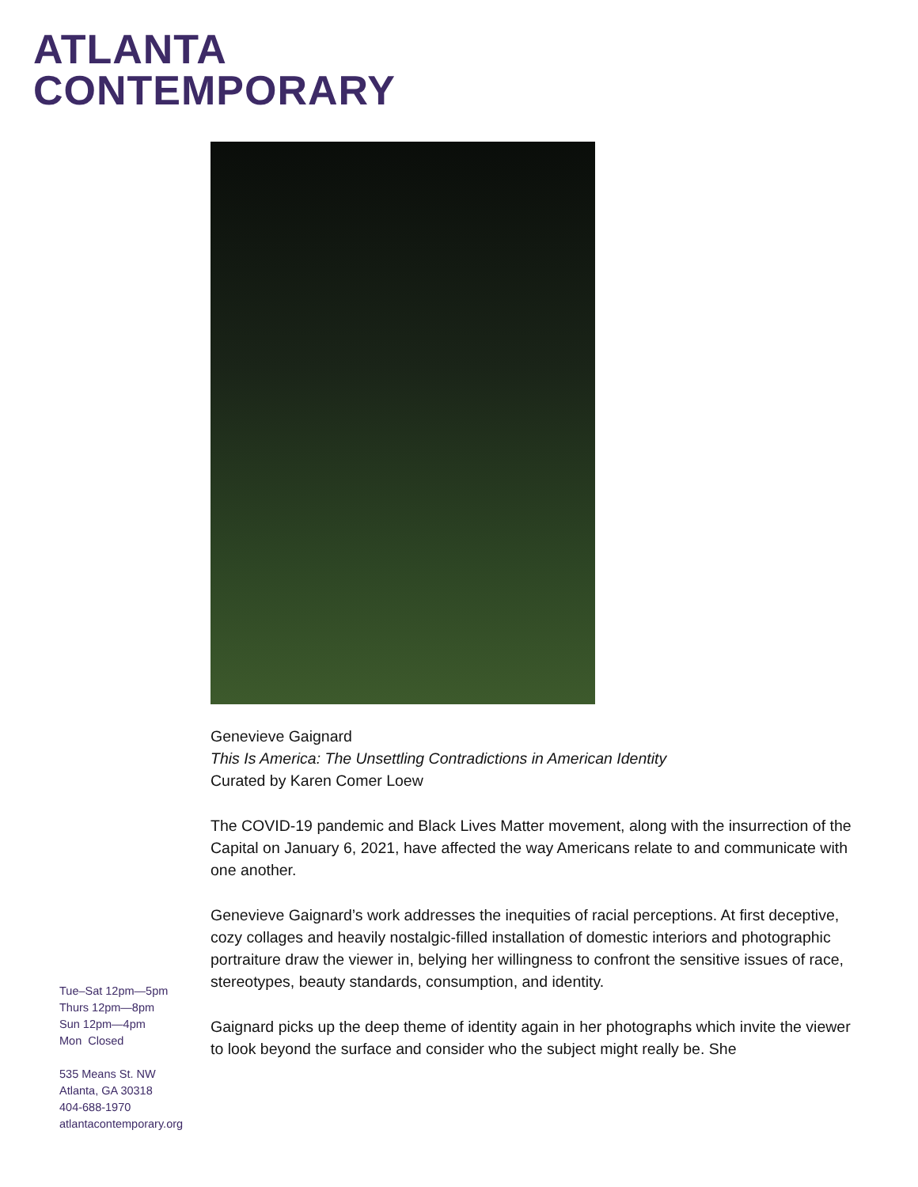ATLANTA
CONTEMPORARY
Genevieve Gaignard
This Is America: The Unsettling Contradictions in American Identity
Curated by Karen Comer Loew
The COVID-19 pandemic and Black Lives Matter movement, along with the insurrection of the Capital on January 6, 2021, have affected the way Americans relate to and communicate with one another.
Genevieve Gaignard’s work addresses the inequities of racial perceptions. At first deceptive, cozy collages and heavily nostalgic-filled installation of domestic interiors and photographic portraiture draw the viewer in, belying her willingness to confront the sensitive issues of race, stereotypes, beauty standards, consumption, and identity.
Gaignard picks up the deep theme of identity again in her photographs which invite the viewer to look beyond the surface and consider who the subject might really be. She
Tue–Sat 12pm—5pm
Thurs 12pm—8pm
Sun 12pm—4pm
Mon Closed
535 Means St. NW
Atlanta, GA 30318
404-688-1970
atlantacontemporary.org